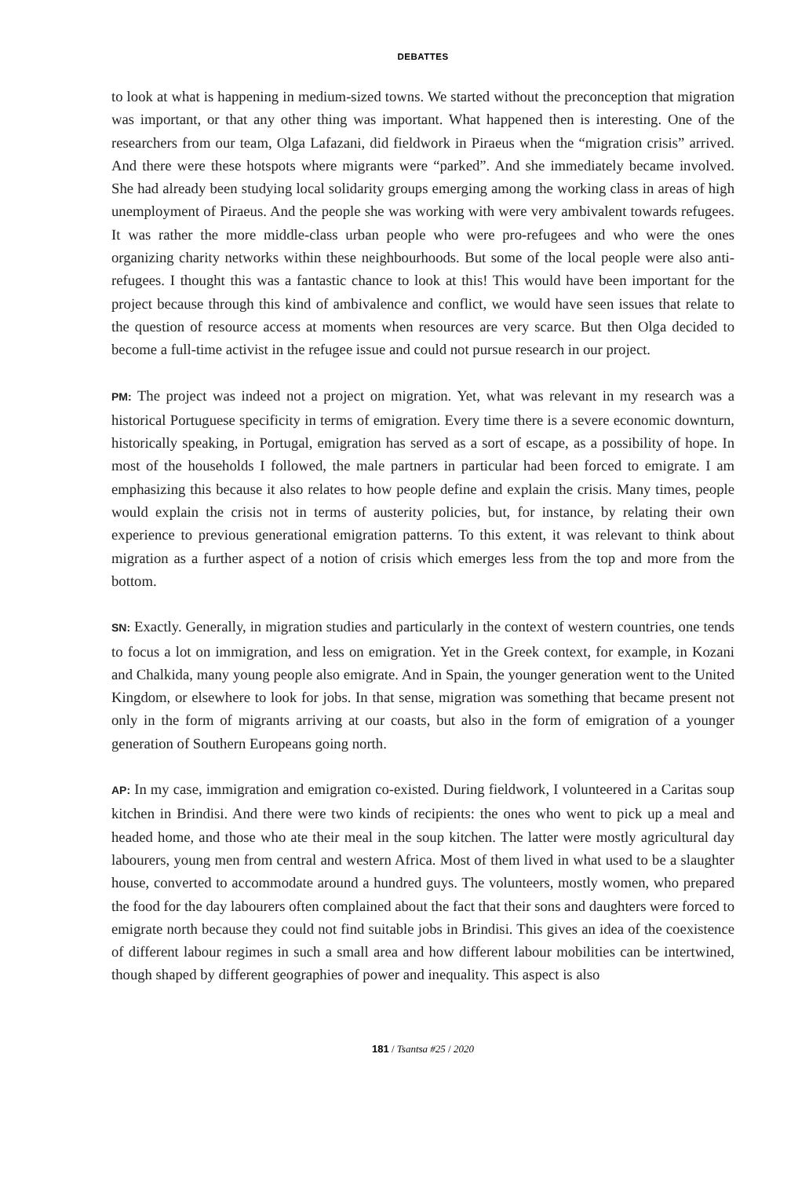DEBATTES
to look at what is happening in medium-sized towns. We started without the preconception that migration was important, or that any other thing was important. What happened then is interesting. One of the researchers from our team, Olga Lafazani, did fieldwork in Piraeus when the “migration crisis” arrived. And there were these hotspots where migrants were “parked”. And she immediately became involved. She had already been studying local solidarity groups emerging among the working class in areas of high unemployment of Piraeus. And the people she was working with were very ambivalent towards refugees. It was rather the more middle-class urban people who were pro-refugees and who were the ones organizing charity networks within these neighbourhoods. But some of the local people were also anti-refugees. I thought this was a fantastic chance to look at this! This would have been important for the project because through this kind of ambivalence and conflict, we would have seen issues that relate to the question of resource access at moments when resources are very scarce. But then Olga decided to become a full-time activist in the refugee issue and could not pursue research in our project.
PM: The project was indeed not a project on migration. Yet, what was relevant in my research was a historical Portuguese specificity in terms of emigration. Every time there is a severe economic downturn, historically speaking, in Portugal, emigration has served as a sort of escape, as a possibility of hope. In most of the households I followed, the male partners in particular had been forced to emigrate. I am emphasizing this because it also relates to how people define and explain the crisis. Many times, people would explain the crisis not in terms of austerity policies, but, for instance, by relating their own experience to previous generational emigration patterns. To this extent, it was relevant to think about migration as a further aspect of a notion of crisis which emerges less from the top and more from the bottom.
SN: Exactly. Generally, in migration studies and particularly in the context of western countries, one tends to focus a lot on immigration, and less on emigration. Yet in the Greek context, for example, in Kozani and Chalkida, many young people also emigrate. And in Spain, the younger generation went to the United Kingdom, or elsewhere to look for jobs. In that sense, migration was something that became present not only in the form of migrants arriving at our coasts, but also in the form of emigration of a younger generation of Southern Europeans going north.
AP: In my case, immigration and emigration co-existed. During fieldwork, I volunteered in a Caritas soup kitchen in Brindisi. And there were two kinds of recipients: the ones who went to pick up a meal and headed home, and those who ate their meal in the soup kitchen. The latter were mostly agricultural day labourers, young men from central and western Africa. Most of them lived in what used to be a slaughter house, converted to accommodate around a hundred guys. The volunteers, mostly women, who prepared the food for the day labourers often complained about the fact that their sons and daughters were forced to emigrate north because they could not find suitable jobs in Brindisi. This gives an idea of the coexistence of different labour regimes in such a small area and how different labour mobilities can be intertwined, though shaped by different geographies of power and inequality. This aspect is also
181 / Tsantsa #25 / 2020